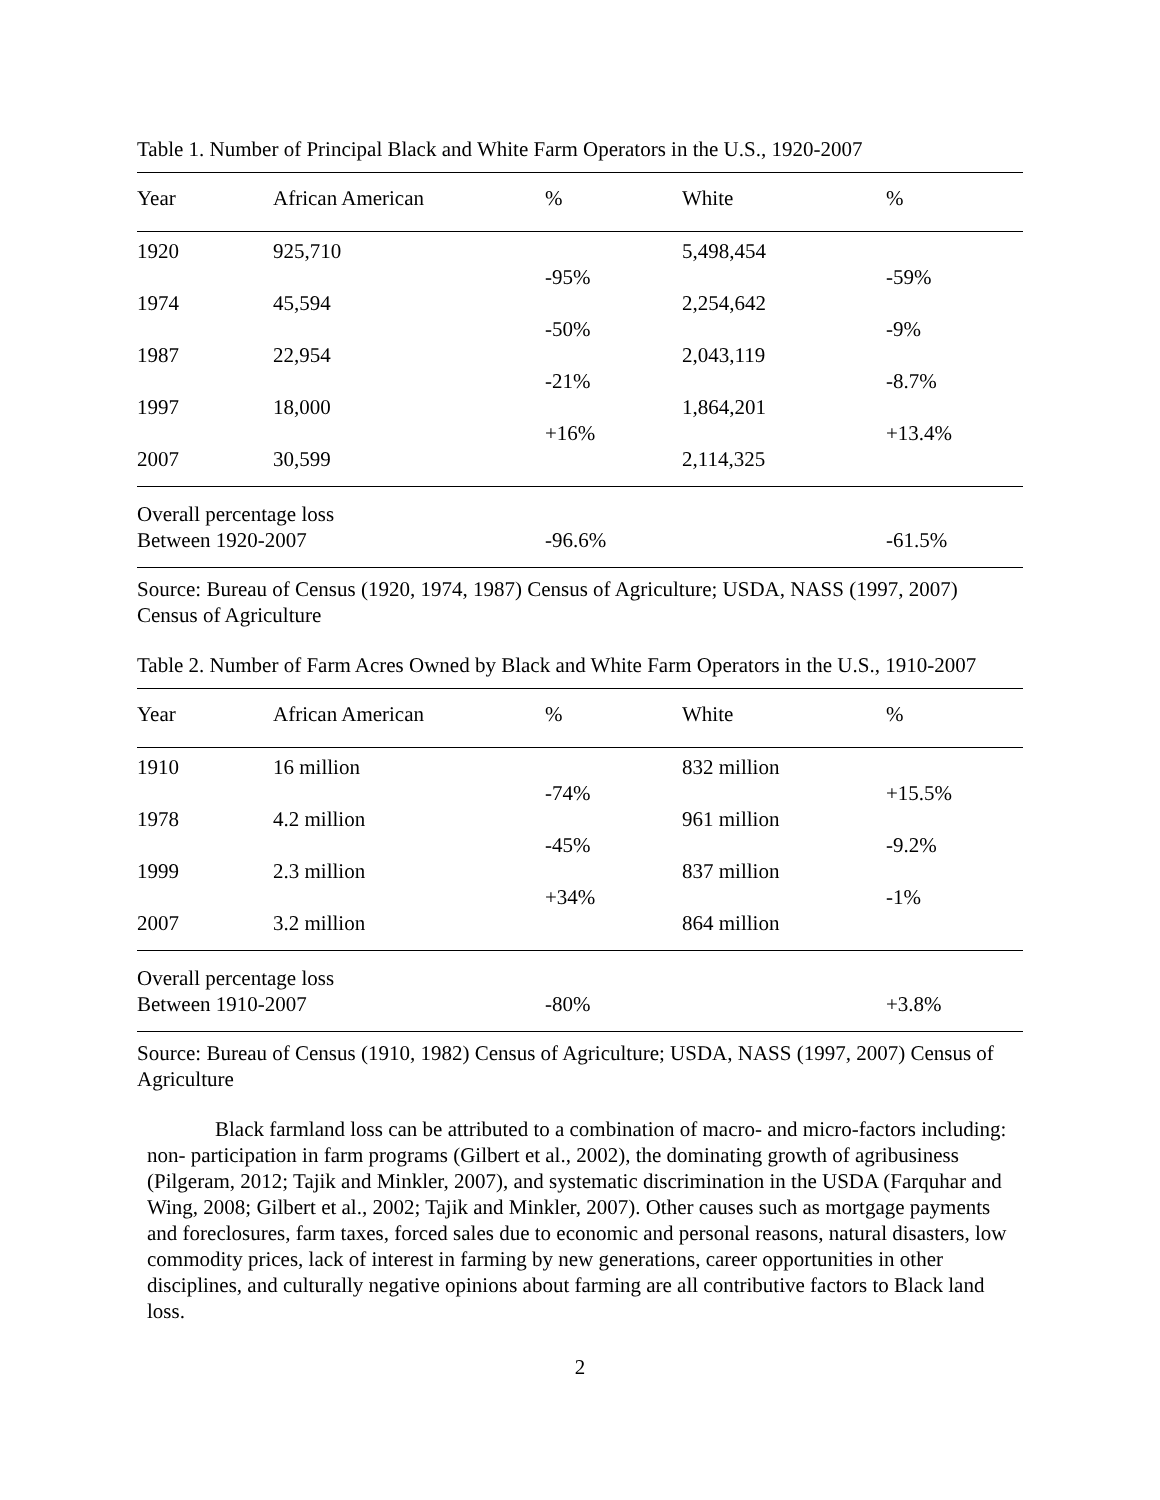Table 1. Number of Principal Black and White Farm Operators in the U.S., 1920-2007
| Year | African American | % | White | % |
| --- | --- | --- | --- | --- |
| 1920 | 925,710 | | 5,498,454 | |
| | | -95% | | -59% |
| 1974 | 45,594 | | 2,254,642 | |
| | | -50% | | -9% |
| 1987 | 22,954 | | 2,043,119 | |
| | | -21% | | -8.7% |
| 1997 | 18,000 | | 1,864,201 | |
| | | +16% | | +13.4% |
| 2007 | 30,599 | | 2,114,325 | |
| Overall percentage loss | | | | |
| Between 1920-2007 | | -96.6% | | -61.5% |
Source: Bureau of Census (1920, 1974, 1987) Census of Agriculture; USDA, NASS (1997, 2007) Census of Agriculture
Table 2. Number of Farm Acres Owned by Black and White Farm Operators in the U.S., 1910-2007
| Year | African American | % | White | % |
| --- | --- | --- | --- | --- |
| 1910 | 16 million | | 832 million | |
| | | -74% | | +15.5% |
| 1978 | 4.2 million | | 961 million | |
| | | -45% | | -9.2% |
| 1999 | 2.3 million | | 837 million | |
| | | +34% | | -1% |
| 2007 | 3.2 million | | 864 million | |
| Overall percentage loss | | | | |
| Between 1910-2007 | | -80% | | +3.8% |
Source: Bureau of Census (1910, 1982) Census of Agriculture; USDA, NASS (1997, 2007) Census of Agriculture
Black farmland loss can be attributed to a combination of macro- and micro-factors including: non- participation in farm programs (Gilbert et al., 2002), the dominating growth of agribusiness (Pilgeram, 2012; Tajik and Minkler, 2007), and systematic discrimination in the USDA (Farquhar and Wing, 2008; Gilbert et al., 2002; Tajik and Minkler, 2007). Other causes such as mortgage payments and foreclosures, farm taxes, forced sales due to economic and personal reasons, natural disasters, low commodity prices, lack of interest in farming by new generations, career opportunities in other disciplines, and culturally negative opinions about farming are all contributive factors to Black land loss.
2